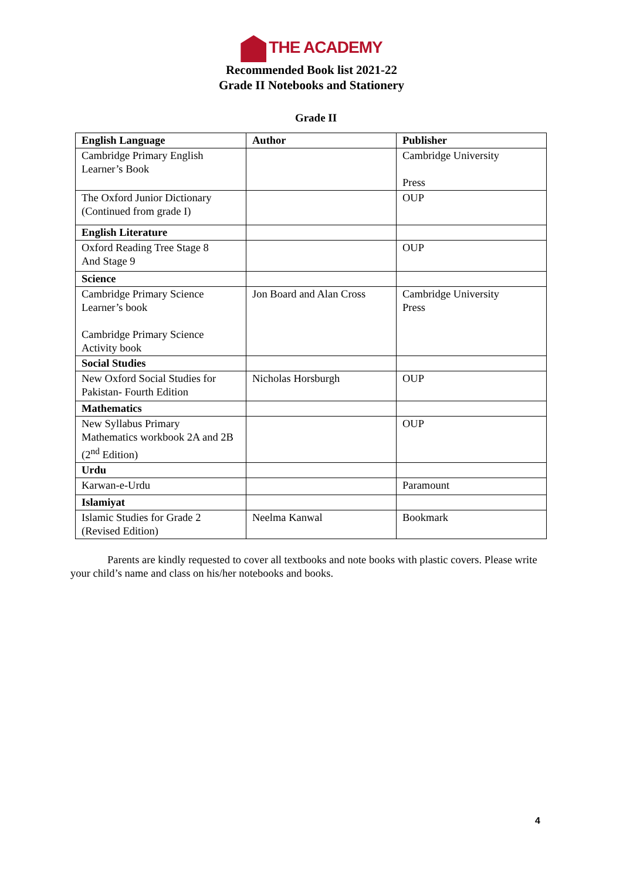THE ACADEMY
Recommended Book list 2021-22
Grade II Notebooks and Stationery
Grade II
| English Language | Author | Publisher |
| --- | --- | --- |
| Cambridge Primary English Learner’s Book | | Cambridge University Press |
| The Oxford Junior Dictionary (Continued from grade I) | | OUP |
| English Literature | | |
| Oxford Reading Tree Stage 8 And Stage 9 | | OUP |
| Science | | |
| Cambridge Primary Science Learner’s book Cambridge Primary Science Activity book | Jon Board and Alan Cross | Cambridge University Press |
| Social Studies | | |
| New Oxford Social Studies for Pakistan- Fourth Edition | Nicholas Horsburgh | OUP |
| Mathematics | | |
| New Syllabus Primary Mathematics workbook 2A and 2B (2<sup>nd</sup> Edition) | | OUP |
| Urdu | | |
| Karwan-e-Urdu | | Paramount |
| Islamiyat | | |
| Islamic Studies for Grade 2 (Revised Edition) | Neelma Kanwal | Bookmark |
Parents are kindly requested to cover all textbooks and note books with plastic covers. Please write your child’s name and class on his/her notebooks and books.
4